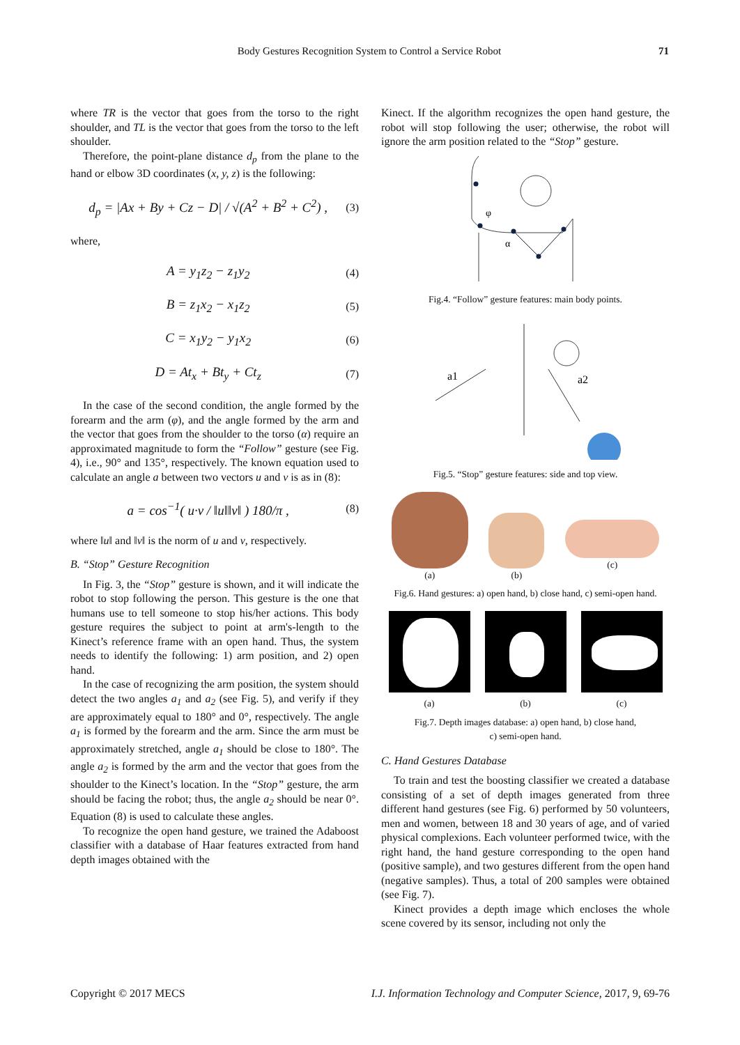Body Gestures Recognition System to Control a Service Robot 71
where TR is the vector that goes from the torso to the right shoulder, and TL is the vector that goes from the torso to the left shoulder.
Therefore, the point-plane distance d<sub>p</sub> from the plane to the hand or elbow 3D coordinates (x, y, z) is the following:
d<sub>p</sub> = |Ax + By + Cz − D| / √(A<sup>2</sup> + B<sup>2</sup> + C<sup>2</sup>) , (3)
where,
A = y<sub>1</sub>z<sub>2</sub> − z<sub>1</sub>y<sub>2</sub> (4)
B = z<sub>1</sub>x<sub>2</sub> − x<sub>1</sub>z<sub>2</sub> (5)
C = x<sub>1</sub>y<sub>2</sub> − y<sub>1</sub>x<sub>2</sub> (6)
D = At<sub>x</sub> + Bt<sub>y</sub> + Ct<sub>z</sub> (7)
In the case of the second condition, the angle formed by the forearm and the arm (φ), and the angle formed by the arm and the vector that goes from the shoulder to the torso (α) require an approximated magnitude to form the “Follow” gesture (see Fig. 4), i.e., 90° and 135°, respectively. The known equation used to calculate an angle a between two vectors u and v is as in (8):
a = cos<sup>−1</sup>( u·v / ‖u‖‖v‖ ) 180/π , (8)
where ‖u‖ and ‖v‖ is the norm of u and v, respectively.
B. “Stop” Gesture Recognition
In Fig. 3, the “Stop” gesture is shown, and it will indicate the robot to stop following the person. This gesture is the one that humans use to tell someone to stop his/her actions. This body gesture requires the subject to point at arm's-length to the Kinect’s reference frame with an open hand. Thus, the system needs to identify the following: 1) arm position, and 2) open hand.
In the case of recognizing the arm position, the system should detect the two angles a<sub>1</sub> and a<sub>2</sub> (see Fig. 5), and verify if they are approximately equal to 180° and 0°, respectively. The angle a<sub>1</sub> is formed by the forearm and the arm. Since the arm must be approximately stretched, angle a<sub>1</sub> should be close to 180°. The angle a<sub>2</sub> is formed by the arm and the vector that goes from the shoulder to the Kinect’s location. In the “Stop” gesture, the arm should be facing the robot; thus, the angle a<sub>2</sub> should be near 0°. Equation (8) is used to calculate these angles.
To recognize the open hand gesture, we trained the Adaboost classifier with a database of Haar features extracted from hand depth images obtained with the
Kinect. If the algorithm recognizes the open hand gesture, the robot will stop following the user; otherwise, the robot will ignore the arm position related to the “Stop” gesture.
φ
α
Fig.4. “Follow” gesture features: main body points.
a1
a2
Fig.5. “Stop” gesture features: side and top view.
(a) (b) (c)
Fig.6. Hand gestures: a) open hand, b) close hand, c) semi-open hand.
(a)
(b)
(c)
Fig.7. Depth images database: a) open hand, b) close hand,
c) semi-open hand.
C. Hand Gestures Database
To train and test the boosting classifier we created a database consisting of a set of depth images generated from three different hand gestures (see Fig. 6) performed by 50 volunteers, men and women, between 18 and 30 years of age, and of varied physical complexions. Each volunteer performed twice, with the right hand, the hand gesture corresponding to the open hand (positive sample), and two gestures different from the open hand (negative samples). Thus, a total of 200 samples were obtained (see Fig. 7).
Kinect provides a depth image which encloses the whole scene covered by its sensor, including not only the
Copyright © 2017 MECS I.J. Information Technology and Computer Science, 2017, 9, 69-76